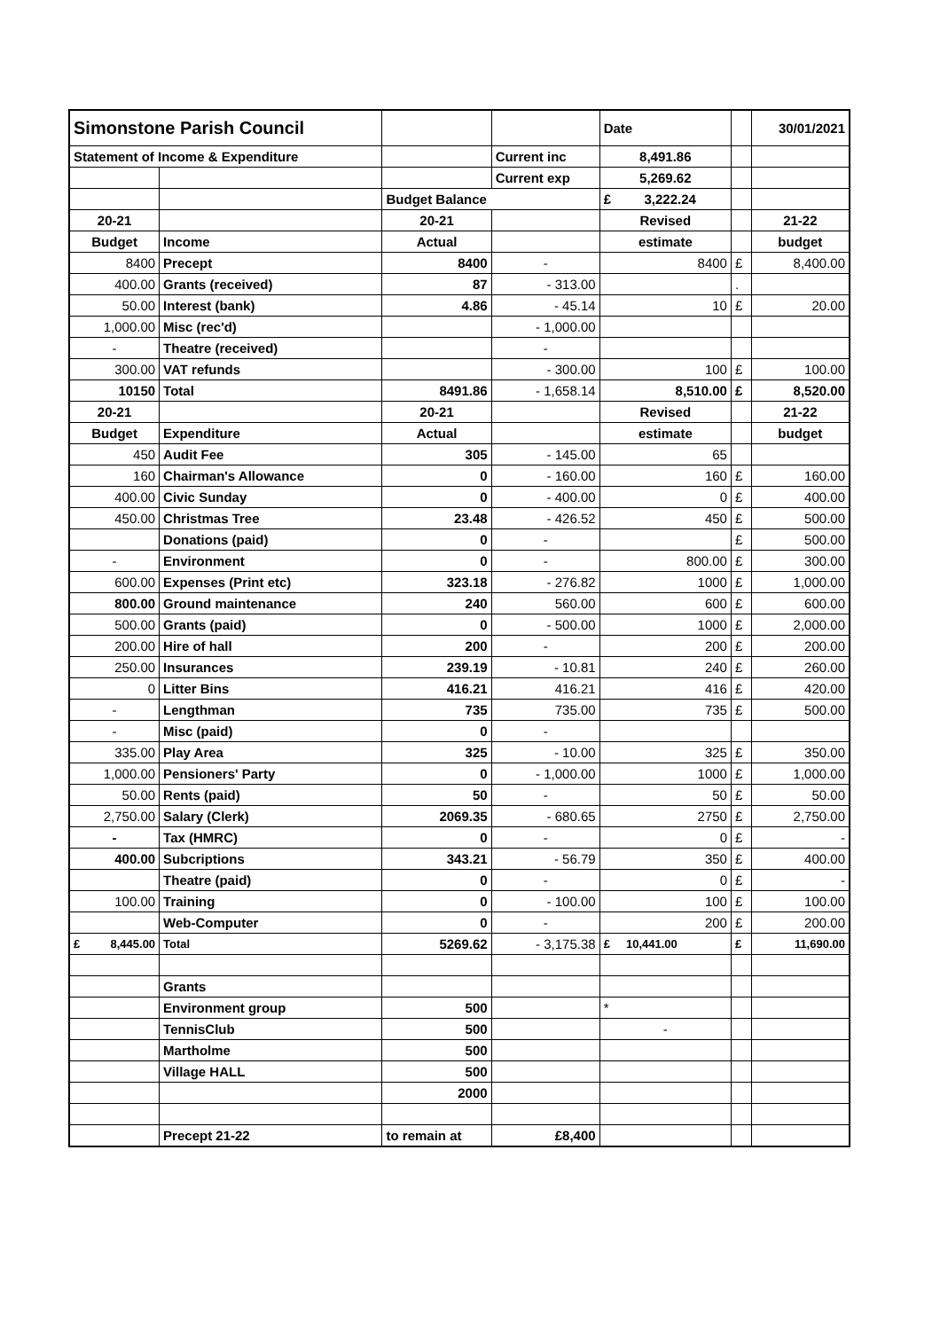| Simonstone Parish Council | | | | Date | | 30/01/2021 |
| Statement of Income & Expenditure | | | Current inc | 8,491.86 | | |
| | | | Current exp | 5,269.62 | | |
| | | Budget Balance | | £ 3,222.24 | | |
| 20-21 | | 20-21 | | Revised | | 21-22 |
| Budget | Income | Actual | | estimate | | budget |
| 8400 | Precept | 8400 | - | 8400 | £ | 8,400.00 |
| 400.00 | Grants (received) | 87 | - 313.00 | | . | |
| 50.00 | Interest (bank) | 4.86 | - 45.14 | 10 | £ | 20.00 |
| 1,000.00 | Misc (rec'd) | | - 1,000.00 | | | |
| - | Theatre (received) | | - | | | |
| 300.00 | VAT refunds | | - 300.00 | 100 | £ | 100.00 |
| 10150 | Total | 8491.86 | - 1,658.14 | 8,510.00 | £ | 8,520.00 |
| 20-21 | | 20-21 | | Revised | | 21-22 |
| Budget | Expenditure | Actual | | estimate | | budget |
| 450 | Audit Fee | 305 | - 145.00 | 65 | | |
| 160 | Chairman's Allowance | 0 | - 160.00 | 160 | £ | 160.00 |
| 400.00 | Civic Sunday | 0 | - 400.00 | 0 | £ | 400.00 |
| 450.00 | Christmas Tree | 23.48 | - 426.52 | 450 | £ | 500.00 |
| | Donations (paid) | 0 | - | | £ | 500.00 |
| - | Environment | 0 | - | 800.00 | £ | 300.00 |
| 600.00 | Expenses (Print etc) | 323.18 | - 276.82 | 1000 | £ | 1,000.00 |
| 800.00 | Ground maintenance | 240 | 560.00 | 600 | £ | 600.00 |
| 500.00 | Grants (paid) | 0 | - 500.00 | 1000 | £ | 2,000.00 |
| 200.00 | Hire of hall | 200 | - | 200 | £ | 200.00 |
| 250.00 | Insurances | 239.19 | - 10.81 | 240 | £ | 260.00 |
| 0 | Litter Bins | 416.21 | 416.21 | 416 | £ | 420.00 |
| - | Lengthman | 735 | 735.00 | 735 | £ | 500.00 |
| - | Misc (paid) | 0 | - | | | |
| 335.00 | Play Area | 325 | - 10.00 | 325 | £ | 350.00 |
| 1,000.00 | Pensioners' Party | 0 | - 1,000.00 | 1000 | £ | 1,000.00 |
| 50.00 | Rents (paid) | 50 | - | 50 | £ | 50.00 |
| 2,750.00 | Salary (Clerk) | 2069.35 | - 680.65 | 2750 | £ | 2,750.00 |
| - | Tax (HMRC) | 0 | - | 0 | £ | - |
| 400.00 | Subcriptions | 343.21 | - 56.79 | 350 | £ | 400.00 |
| | Theatre (paid) | 0 | - | 0 | £ | - |
| 100.00 | Training | 0 | - 100.00 | 100 | £ | 100.00 |
| | Web-Computer | 0 | - | 200 | £ | 200.00 |
| £ 8,445.00 | Total | 5269.62 | - 3,175.38 | £ 10,441.00 | £ | 11,690.00 |
| | Grants | | | | | |
| | Environment group | 500 | | * | | |
| | TennisClub | 500 | | - | | |
| | Martholme | 500 | | | | |
| | Village HALL | 500 | | | | |
| | | 2000 | | | | |
| | Precept 21-22 | to remain at | £8,400 | | | |